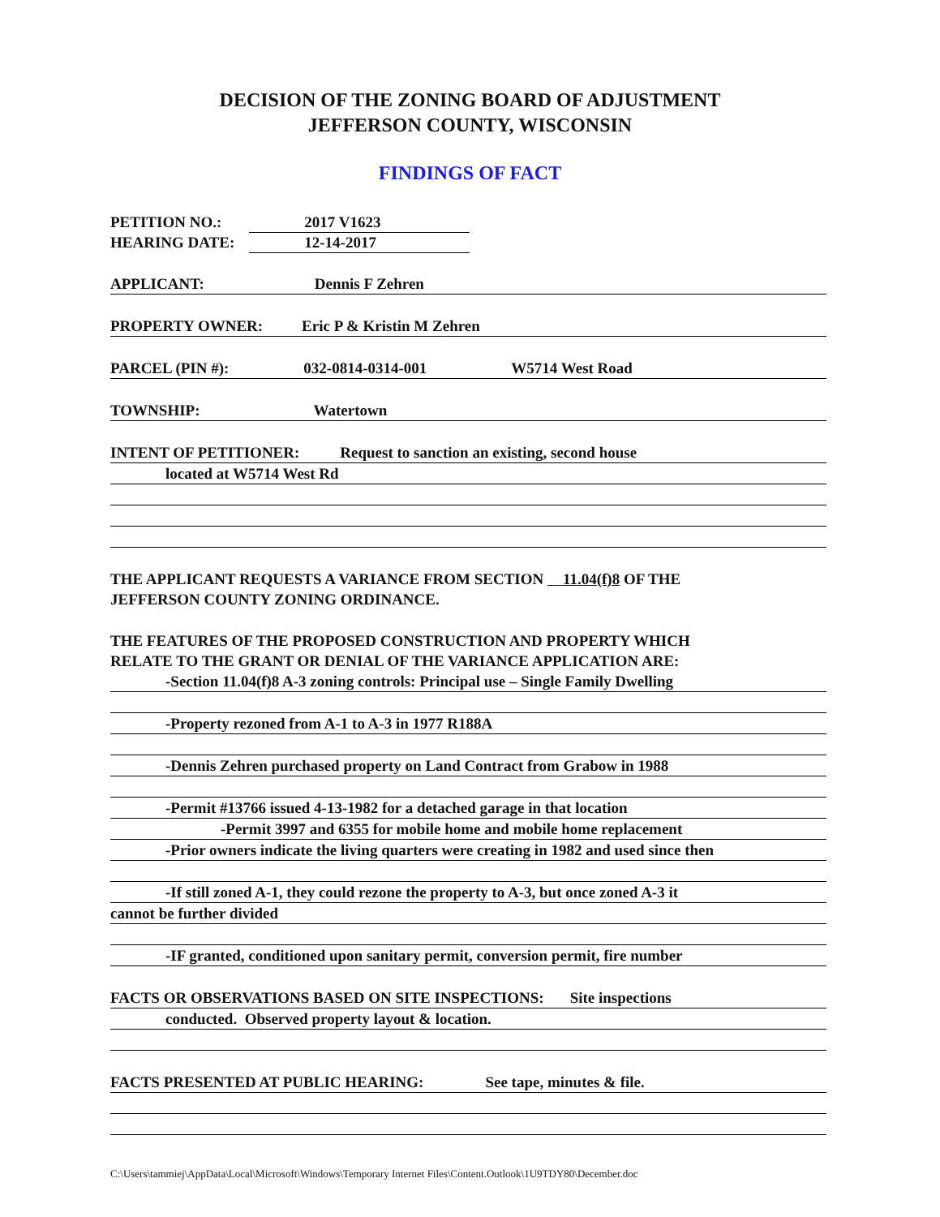DECISION OF THE ZONING BOARD OF ADJUSTMENT
JEFFERSON COUNTY, WISCONSIN
FINDINGS OF FACT
PETITION NO.: 2017 V1623
HEARING DATE: 12-14-2017
APPLICANT: Dennis F Zehren
PROPERTY OWNER: Eric P & Kristin M Zehren
PARCEL (PIN #): 032-0814-0314-001 W5714 West Road
TOWNSHIP: Watertown
INTENT OF PETITIONER: Request to sanction an existing, second house
located at W5714 West Rd
THE APPLICANT REQUESTS A VARIANCE FROM SECTION 11.04(f)8 OF THE
JEFFERSON COUNTY ZONING ORDINANCE.
THE FEATURES OF THE PROPOSED CONSTRUCTION AND PROPERTY WHICH
RELATE TO THE GRANT OR DENIAL OF THE VARIANCE APPLICATION ARE:
-Section 11.04(f)8 A-3 zoning controls: Principal use – Single Family Dwelling
-Property rezoned from A-1 to A-3 in 1977 R188A
-Dennis Zehren purchased property on Land Contract from Grabow in 1988
-Permit #13766 issued 4-13-1982 for a detached garage in that location
-Permit 3997 and 6355 for mobile home and mobile home replacement
-Prior owners indicate the living quarters were creating in 1982 and used since then
-If still zoned A-1, they could rezone the property to A-3, but once zoned A-3 it
cannot be further divided
-IF granted, conditioned upon sanitary permit, conversion permit, fire number
FACTS OR OBSERVATIONS BASED ON SITE INSPECTIONS: Site inspections
conducted. Observed property layout & location.
FACTS PRESENTED AT PUBLIC HEARING: See tape, minutes & file.
C:\Users\tammiej\AppData\Local\Microsoft\Windows\Temporary Internet Files\Content.Outlook\1U9TDY80\December.doc